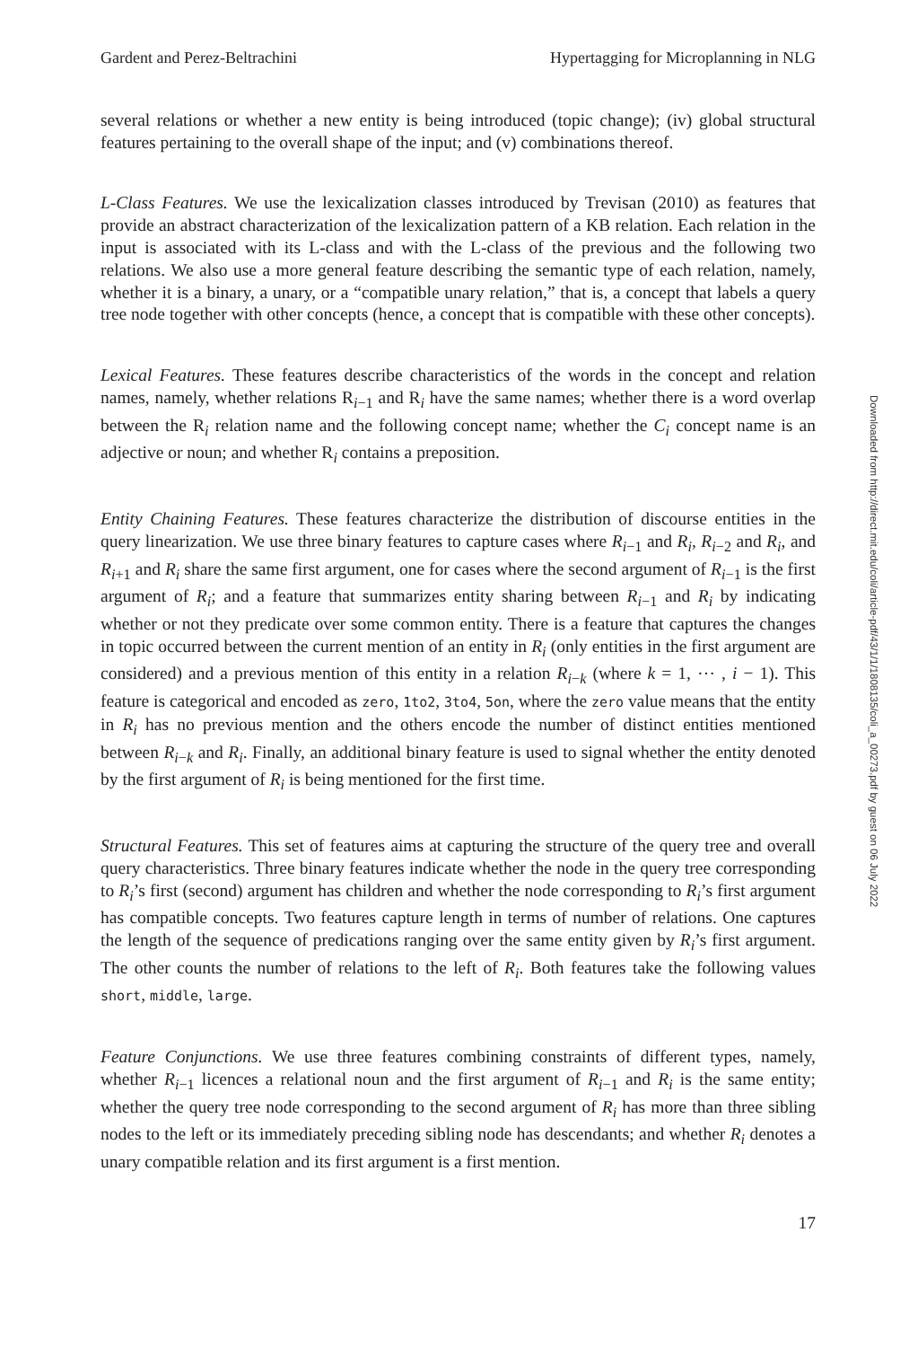Gardent and Perez-Beltrachini Hypertagging for Microplanning in NLG
several relations or whether a new entity is being introduced (topic change); (iv) global structural features pertaining to the overall shape of the input; and (v) combinations thereof.
L-Class Features. We use the lexicalization classes introduced by Trevisan (2010) as features that provide an abstract characterization of the lexicalization pattern of a KB relation. Each relation in the input is associated with its L-class and with the L-class of the previous and the following two relations. We also use a more general feature describing the semantic type of each relation, namely, whether it is a binary, a unary, or a “compatible unary relation,” that is, a concept that labels a query tree node together with other concepts (hence, a concept that is compatible with these other concepts).
Lexical Features. These features describe characteristics of the words in the concept and relation names, namely, whether relations R<sub>i−1</sub> and R<sub>i</sub> have the same names; whether there is a word overlap between the R<sub>i</sub> relation name and the following concept name; whether the C<sub>i</sub> concept name is an adjective or noun; and whether R<sub>i</sub> contains a preposition.
Entity Chaining Features. These features characterize the distribution of discourse entities in the query linearization. We use three binary features to capture cases where R<sub>i−1</sub> and R<sub>i</sub>, R<sub>i−2</sub> and R<sub>i</sub>, and R<sub>i+1</sub> and R<sub>i</sub> share the same first argument, one for cases where the second argument of R<sub>i−1</sub> is the first argument of R<sub>i</sub>; and a feature that summarizes entity sharing between R<sub>i−1</sub> and R<sub>i</sub> by indicating whether or not they predicate over some common entity. There is a feature that captures the changes in topic occurred between the current mention of an entity in R<sub>i</sub> (only entities in the first argument are considered) and a previous mention of this entity in a relation R<sub>i−k</sub> (where k = 1, ⋯ , i − 1). This feature is categorical and encoded as zero, 1to2, 3to4, 5on, where the zero value means that the entity in R<sub>i</sub> has no previous mention and the others encode the number of distinct entities mentioned between R<sub>i−k</sub> and R<sub>i</sub>. Finally, an additional binary feature is used to signal whether the entity denoted by the first argument of R<sub>i</sub> is being mentioned for the first time.
Structural Features. This set of features aims at capturing the structure of the query tree and overall query characteristics. Three binary features indicate whether the node in the query tree corresponding to R<sub>i</sub>’s first (second) argument has children and whether the node corresponding to R<sub>i</sub>’s first argument has compatible concepts. Two features capture length in terms of number of relations. One captures the length of the sequence of predications ranging over the same entity given by R<sub>i</sub>’s first argument. The other counts the number of relations to the left of R<sub>i</sub>. Both features take the following values short, middle, large.
Feature Conjunctions. We use three features combining constraints of different types, namely, whether R<sub>i−1</sub> licences a relational noun and the first argument of R<sub>i−1</sub> and R<sub>i</sub> is the same entity; whether the query tree node corresponding to the second argument of R<sub>i</sub> has more than three sibling nodes to the left or its immediately preceding sibling node has descendants; and whether R<sub>i</sub> denotes a unary compatible relation and its first argument is a first mention.
17
Downloaded from http://direct.mit.edu/coli/article-pdf/43/1/1/1808135/coli_a_00273.pdf by guest on 06 July 2022